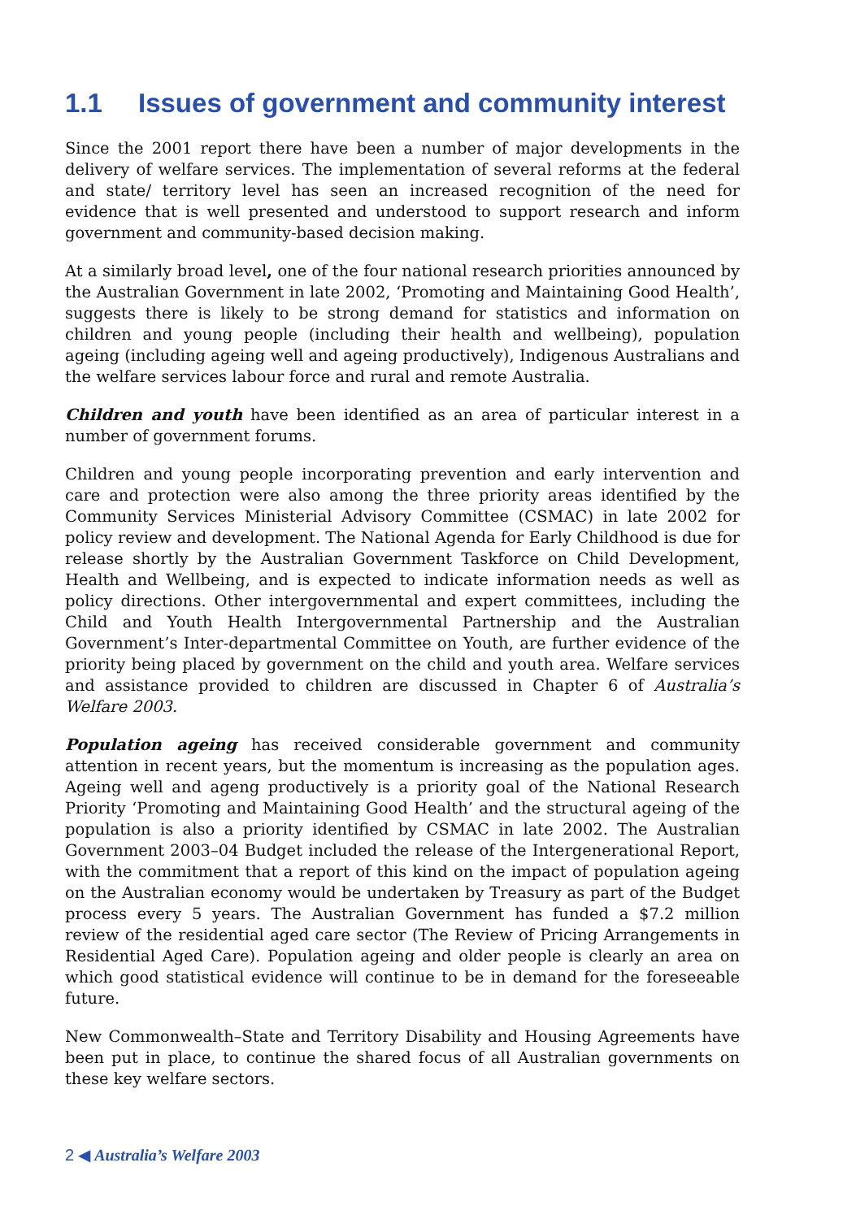1.1 Issues of government and community interest
Since the 2001 report there have been a number of major developments in the delivery of welfare services. The implementation of several reforms at the federal and state/ territory level has seen an increased recognition of the need for evidence that is well presented and understood to support research and inform government and community-based decision making.
At a similarly broad level, one of the four national research priorities announced by the Australian Government in late 2002, ‘Promoting and Maintaining Good Health’, suggests there is likely to be strong demand for statistics and information on children and young people (including their health and wellbeing), population ageing (including ageing well and ageing productively), Indigenous Australians and the welfare services labour force and rural and remote Australia.
Children and youth have been identified as an area of particular interest in a number of government forums.
Children and young people incorporating prevention and early intervention and care and protection were also among the three priority areas identified by the Community Services Ministerial Advisory Committee (CSMAC) in late 2002 for policy review and development. The National Agenda for Early Childhood is due for release shortly by the Australian Government Taskforce on Child Development, Health and Wellbeing, and is expected to indicate information needs as well as policy directions. Other intergovernmental and expert committees, including the Child and Youth Health Intergovernmental Partnership and the Australian Government’s Inter-departmental Committee on Youth, are further evidence of the priority being placed by government on the child and youth area. Welfare services and assistance provided to children are discussed in Chapter 6 of Australia’s Welfare 2003.
Population ageing has received considerable government and community attention in recent years, but the momentum is increasing as the population ages. Ageing well and ageng productively is a priority goal of the National Research Priority ‘Promoting and Maintaining Good Health’ and the structural ageing of the population is also a priority identified by CSMAC in late 2002. The Australian Government 2003–04 Budget included the release of the Intergenerational Report, with the commitment that a report of this kind on the impact of population ageing on the Australian economy would be undertaken by Treasury as part of the Budget process every 5 years. The Australian Government has funded a $7.2 million review of the residential aged care sector (The Review of Pricing Arrangements in Residential Aged Care). Population ageing and older people is clearly an area on which good statistical evidence will continue to be in demand for the foreseeable future.
New Commonwealth–State and Territory Disability and Housing Agreements have been put in place, to continue the shared focus of all Australian governments on these key welfare sectors.
2 ◀ Australia’s Welfare 2003